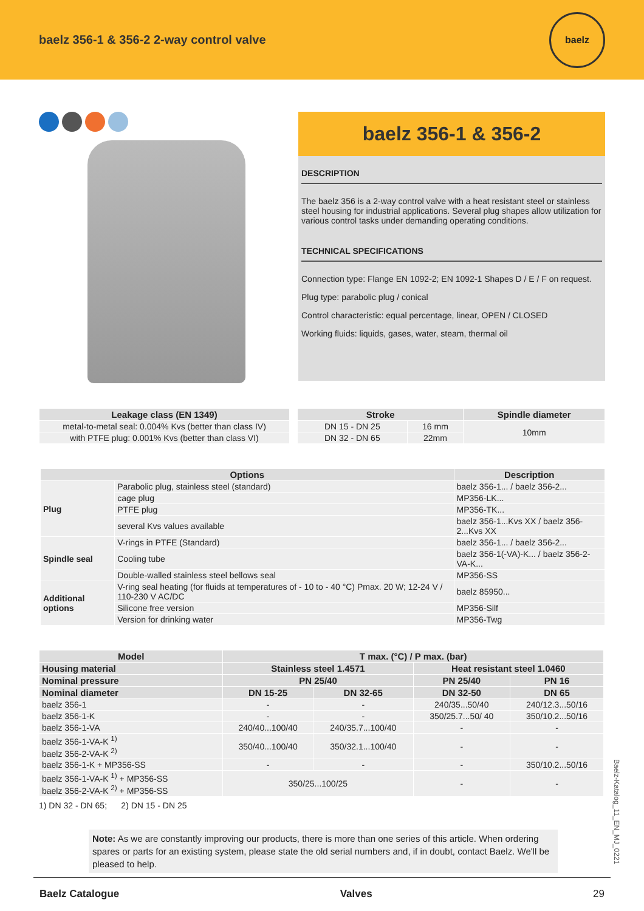baelz 356-1 & 356-2 2-way control valve
baelz
baelz 356-1 & 356-2
DESCRIPTION
The baelz 356 is a 2-way control valve with a heat resistant steel or stainless steel housing for industrial applications. Several plug shapes allow utilization for various control tasks under demanding operating conditions.
TECHNICAL SPECIFICATIONS
Connection type: Flange EN 1092-2; EN 1092-1 Shapes D / E / F on request.
Plug type: parabolic plug / conical
Control characteristic: equal percentage, linear, OPEN / CLOSED
Working fluids: liquids, gases, water, steam, thermal oil
| Leakage class (EN 1349) |
| --- |
| metal-to-metal seal: 0.004% Kvs (better than class IV) |
| with PTFE plug: 0.001% Kvs (better than class VI) |
| Stroke | | Spindle diameter |
| --- | --- | --- |
| DN 15 - DN 25 | 16 mm | 10mm |
| DN 32 - DN 65 | 22mm | |
| Options | | Description |
| --- | --- | --- |
| Plug | Parabolic plug, stainless steel (standard) | baelz 356-1... / baelz 356-2... |
| | cage plug | MP356-LK... |
| | PTFE plug | MP356-TK... |
| | several Kvs values available | baelz 356-1...Kvs XX / baelz 356-2...Kvs XX |
| Spindle seal | V-rings in PTFE (Standard) | baelz 356-1... / baelz 356-2... |
| | Cooling tube | baelz 356-1(-VA)-K... / baelz 356-2-VA-K... |
| | Double-walled stainless steel bellows seal | MP356-SS |
| Additional options | V-ring seal heating (for fluids at temperatures of - 10 to - 40 °C) Pmax. 20 W; 12-24 V / 110-230 V AC/DC | baelz 85950... |
| | Silicone free version | MP356-Silf |
| | Version for drinking water | MP356-Twg |
| Model | T max. (°C) / P max. (bar) | | | |
| --- | --- | --- | --- | --- |
| Housing material | Stainless steel 1.4571 | | Heat resistant steel 1.0460 | |
| Nominal pressure | PN 25/40 | | PN 25/40 | PN 16 |
| Nominal diameter | DN 15-25 | DN 32-65 | DN 32-50 | DN 65 |
| baelz 356-1 | - | - | 240/35...50/40 | 240/12.3...50/16 |
| baelz 356-1-K | - | - | 350/25.7...50/ 40 | 350/10.2...50/16 |
| baelz 356-1-VA | 240/40...100/40 | 240/35.7...100/40 | - | - |
| baelz 356-1-VA-K <sup>1)</sup> baelz 356-2-VA-K <sup>2)</sup> | 350/40...100/40 | 350/32.1...100/40 | - | - |
| baelz 356-1-K + MP356-SS | - | - | - | 350/10.2...50/16 |
| baelz 356-1-VA-K <sup>1)</sup> + MP356-SS baelz 356-2-VA-K <sup>2)</sup> + MP356-SS | 350/25...100/25 | | - | - |
1) DN 32 - DN 65; 2) DN 15 - DN 25
Note: As we are constantly improving our products, there is more than one series of this article. When ordering spares or parts for an existing system, please state the old serial numbers and, if in doubt, contact Baelz. We'll be pleased to help.
Baelz-Katalog_11_EN_MJ_0221
Baelz Catalogue Valves 29